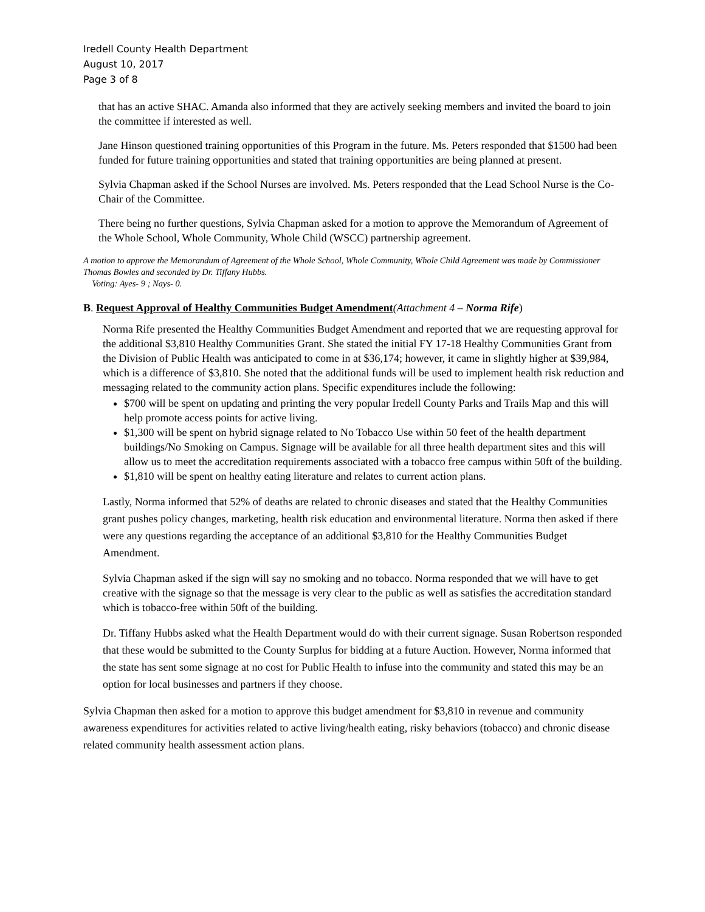Iredell County Health Department
August 10, 2017
Page 3 of 8
that has an active SHAC. Amanda also informed that they are actively seeking members and invited the board to join the committee if interested as well.
Jane Hinson questioned training opportunities of this Program in the future. Ms. Peters responded that $1500 had been funded for future training opportunities and stated that training opportunities are being planned at present.
Sylvia Chapman asked if the School Nurses are involved. Ms. Peters responded that the Lead School Nurse is the Co-Chair of the Committee.
There being no further questions, Sylvia Chapman asked for a motion to approve the Memorandum of Agreement of the Whole School, Whole Community, Whole Child (WSCC) partnership agreement.
A motion to approve the Memorandum of Agreement of the Whole School, Whole Community, Whole Child Agreement was made by Commissioner Thomas Bowles and seconded by Dr. Tiffany Hubbs.
Voting: Ayes- 9 ; Nays- 0.
B. Request Approval of Healthy Communities Budget Amendment(Attachment 4 – Norma Rife)
Norma Rife presented the Healthy Communities Budget Amendment and reported that we are requesting approval for the additional $3,810 Healthy Communities Grant. She stated the initial FY 17-18 Healthy Communities Grant from the Division of Public Health was anticipated to come in at $36,174; however, it came in slightly higher at $39,984, which is a difference of $3,810. She noted that the additional funds will be used to implement health risk reduction and messaging related to the community action plans. Specific expenditures include the following:
$700 will be spent on updating and printing the very popular Iredell County Parks and Trails Map and this will help promote access points for active living.
$1,300 will be spent on hybrid signage related to No Tobacco Use within 50 feet of the health department buildings/No Smoking on Campus. Signage will be available for all three health department sites and this will allow us to meet the accreditation requirements associated with a tobacco free campus within 50ft of the building.
$1,810 will be spent on healthy eating literature and relates to current action plans.
Lastly, Norma informed that 52% of deaths are related to chronic diseases and stated that the Healthy Communities grant pushes policy changes, marketing, health risk education and environmental literature. Norma then asked if there were any questions regarding the acceptance of an additional $3,810 for the Healthy Communities Budget Amendment.
Sylvia Chapman asked if the sign will say no smoking and no tobacco. Norma responded that we will have to get creative with the signage so that the message is very clear to the public as well as satisfies the accreditation standard which is tobacco-free within 50ft of the building.
Dr. Tiffany Hubbs asked what the Health Department would do with their current signage. Susan Robertson responded that these would be submitted to the County Surplus for bidding at a future Auction. However, Norma informed that the state has sent some signage at no cost for Public Health to infuse into the community and stated this may be an option for local businesses and partners if they choose.
Sylvia Chapman then asked for a motion to approve this budget amendment for $3,810 in revenue and community awareness expenditures for activities related to active living/health eating, risky behaviors (tobacco) and chronic disease related community health assessment action plans.